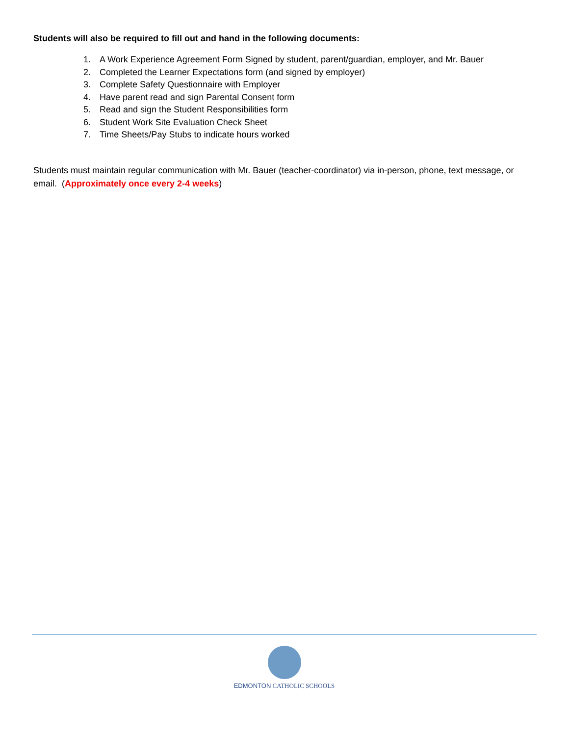Students will also be required to fill out and hand in the following documents:
1. A Work Experience Agreement Form Signed by student, parent/guardian, employer, and Mr. Bauer
2. Completed the Learner Expectations form (and signed by employer)
3. Complete Safety Questionnaire with Employer
4. Have parent read and sign Parental Consent form
5. Read and sign the Student Responsibilities form
6. Student Work Site Evaluation Check Sheet
7. Time Sheets/Pay Stubs to indicate hours worked
Students must maintain regular communication with Mr. Bauer (teacher-coordinator) via in-person, phone, text message, or email. (Approximately once every 2-4 weeks)
EDMONTON CATHOLIC SCHOOLS